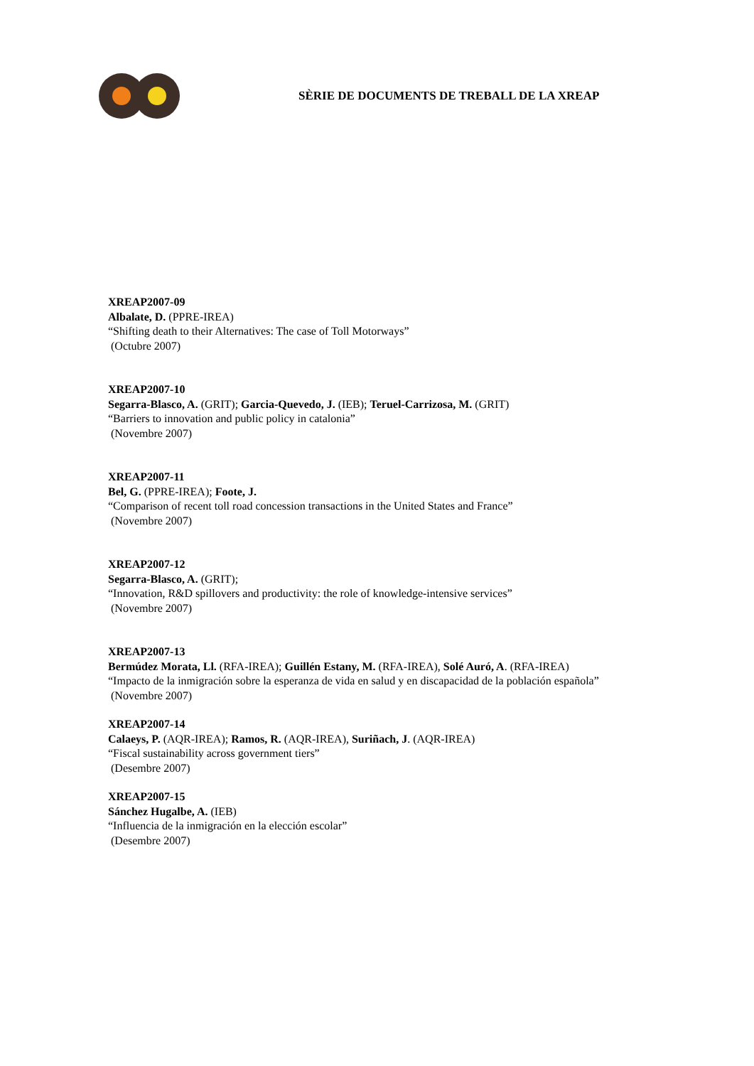SÈRIE DE DOCUMENTS DE TREBALL DE LA XREAP
XREAP2007-09
Albalate, D. (PPRE-IREA)
“Shifting death to their Alternatives: The case of Toll Motorways”
(Octubre 2007)
XREAP2007-10
Segarra-Blasco, A. (GRIT); Garcia-Quevedo, J. (IEB); Teruel-Carrizosa, M. (GRIT)
“Barriers to innovation and public policy in catalonia”
(Novembre 2007)
XREAP2007-11
Bel, G. (PPRE-IREA); Foote, J.
“Comparison of recent toll road concession transactions in the United States and France”
(Novembre 2007)
XREAP2007-12
Segarra-Blasco, A. (GRIT);
“Innovation, R&D spillovers and productivity: the role of knowledge-intensive services”
(Novembre 2007)
XREAP2007-13
Bermúdez Morata, Ll. (RFA-IREA); Guillén Estany, M. (RFA-IREA), Solé Auró, A. (RFA-IREA)
“Impacto de la inmigración sobre la esperanza de vida en salud y en discapacidad de la población española”
(Novembre 2007)
XREAP2007-14
Calaeys, P. (AQR-IREA); Ramos, R. (AQR-IREA), Suriñach, J. (AQR-IREA)
“Fiscal sustainability across government tiers”
(Desembre 2007)
XREAP2007-15
Sánchez Hugalbe, A. (IEB)
“Influencia de la inmigración en la elección escolar”
(Desembre 2007)